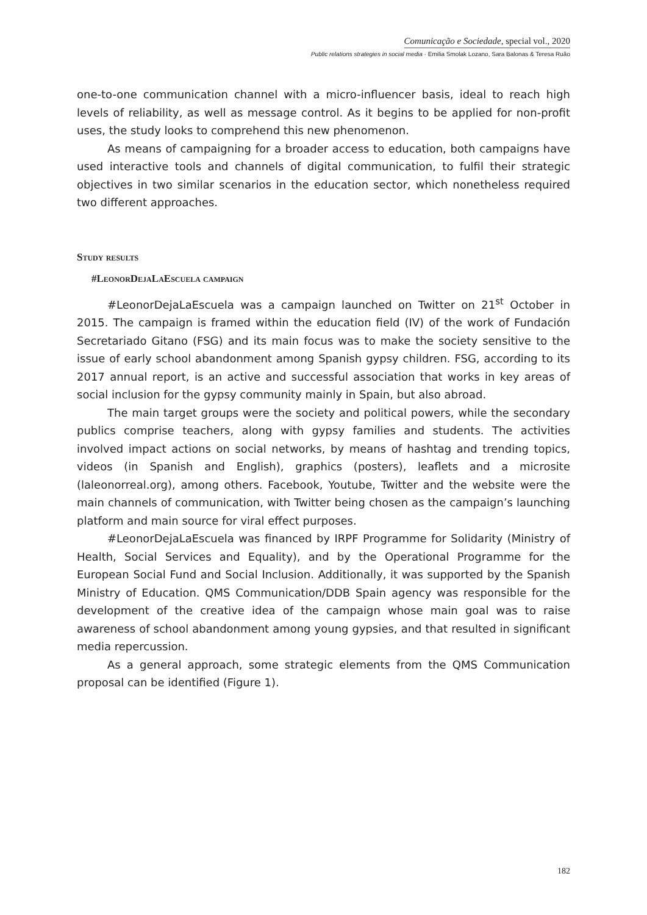Comunicação e Sociedade, special vol., 2020
Public relations strategies in social media · Emilia Smolak Lozano, Sara Balonas & Teresa Ruão
one-to-one communication channel with a micro-influencer basis, ideal to reach high levels of reliability, as well as message control. As it begins to be applied for non-profit uses, the study looks to comprehend this new phenomenon.
As means of campaigning for a broader access to education, both campaigns have used interactive tools and channels of digital communication, to fulfil their strategic objectives in two similar scenarios in the education sector, which nonetheless required two different approaches.
Study results
#LeonorDejaLaEscuela campaign
#LeonorDejaLaEscuela was a campaign launched on Twitter on 21<sup>st</sup> October in 2015. The campaign is framed within the education field (IV) of the work of Fundación Secretariado Gitano (FSG) and its main focus was to make the society sensitive to the issue of early school abandonment among Spanish gypsy children. FSG, according to its 2017 annual report, is an active and successful association that works in key areas of social inclusion for the gypsy community mainly in Spain, but also abroad.
The main target groups were the society and political powers, while the secondary publics comprise teachers, along with gypsy families and students. The activities involved impact actions on social networks, by means of hashtag and trending topics, videos (in Spanish and English), graphics (posters), leaflets and a microsite (laleonorreal.org), among others. Facebook, Youtube, Twitter and the website were the main channels of communication, with Twitter being chosen as the campaign’s launching platform and main source for viral effect purposes.
#LeonorDejaLaEscuela was financed by IRPF Programme for Solidarity (Ministry of Health, Social Services and Equality), and by the Operational Programme for the European Social Fund and Social Inclusion. Additionally, it was supported by the Spanish Ministry of Education. QMS Communication/DDB Spain agency was responsible for the development of the creative idea of the campaign whose main goal was to raise awareness of school abandonment among young gypsies, and that resulted in significant media repercussion.
As a general approach, some strategic elements from the QMS Communication proposal can be identified (Figure 1).
182